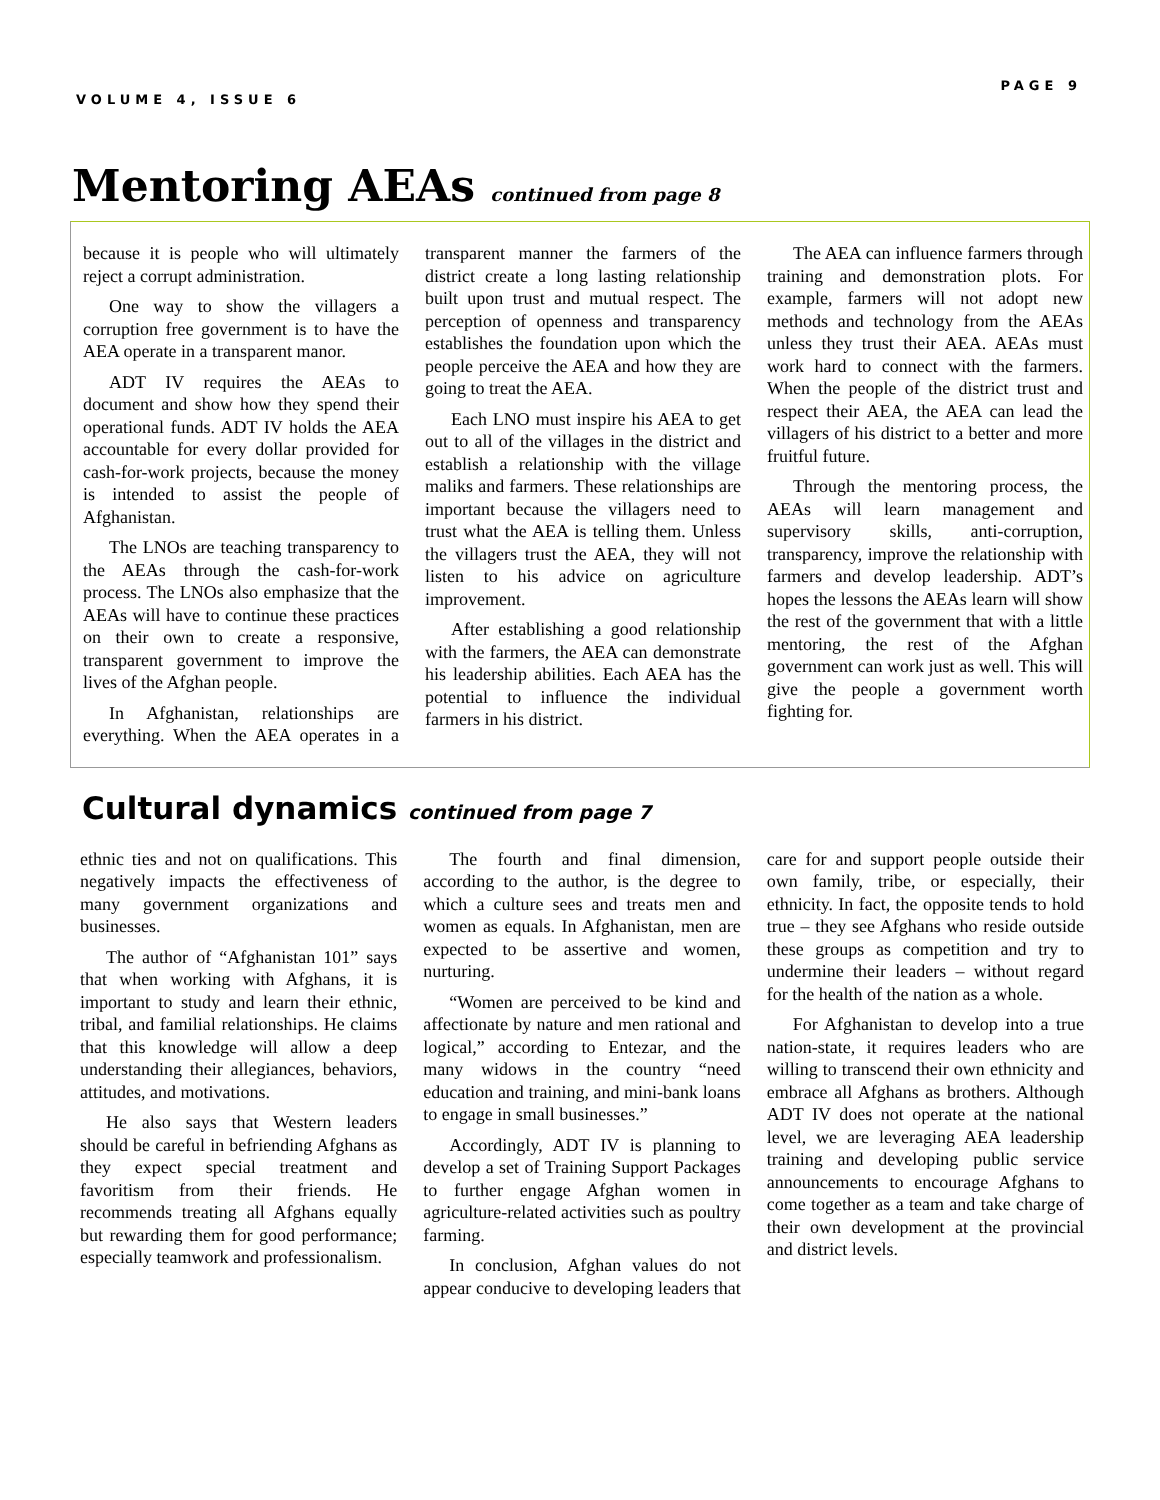VOLUME 4, ISSUE 6
PAGE 9
Mentoring AEAs continued from page 8
because it is people who will ultimately reject a corrupt administration.
One way to show the villagers a corruption free government is to have the AEA operate in a transparent manor.
ADT IV requires the AEAs to document and show how they spend their operational funds. ADT IV holds the AEA accountable for every dollar provided for cash-for-work projects, because the money is intended to assist the people of Afghanistan.
The LNOs are teaching transparency to the AEAs through the cash-for-work process. The LNOs also emphasize that the AEAs will have to continue these practices on their own to create a responsive, transparent government to improve the lives of the Afghan people.
In Afghanistan, relationships are everything. When the AEA operates in a transparent manner the farmers of the district create a long lasting relationship built upon trust and mutual respect. The perception of openness and transparency establishes the foundation upon which the people perceive the AEA and how they are going to treat the AEA.
Each LNO must inspire his AEA to get out to all of the villages in the district and establish a relationship with the village maliks and farmers. These relationships are important because the villagers need to trust what the AEA is telling them. Unless the villagers trust the AEA, they will not listen to his advice on agriculture improvement.
After establishing a good relationship with the farmers, the AEA can demonstrate his leadership abilities. Each AEA has the potential to influence the individual farmers in his district.
The AEA can influence farmers through training and demonstration plots. For example, farmers will not adopt new methods and technology from the AEAs unless they trust their AEA. AEAs must work hard to connect with the farmers. When the people of the district trust and respect their AEA, the AEA can lead the villagers of his district to a better and more fruitful future.
Through the mentoring process, the AEAs will learn management and supervisory skills, anti-corruption, transparency, improve the relationship with farmers and develop leadership. ADT’s hopes the lessons the AEAs learn will show the rest of the government that with a little mentoring, the rest of the Afghan government can work just as well. This will give the people a government worth fighting for.
Cultural dynamics continued from page 7
ethnic ties and not on qualifications. This negatively impacts the effectiveness of many government organizations and businesses.
The author of “Afghanistan 101” says that when working with Afghans, it is important to study and learn their ethnic, tribal, and familial relationships. He claims that this knowledge will allow a deep understanding their allegiances, behaviors, attitudes, and motivations.
He also says that Western leaders should be careful in befriending Afghans as they expect special treatment and favoritism from their friends. He recommends treating all Afghans equally but rewarding them for good performance; especially teamwork and professionalism.
The fourth and final dimension, according to the author, is the degree to which a culture sees and treats men and women as equals. In Afghanistan, men are expected to be assertive and women, nurturing.
“Women are perceived to be kind and affectionate by nature and men rational and logical,” according to Entezar, and the many widows in the country “need education and training, and mini-bank loans to engage in small businesses.”
Accordingly, ADT IV is planning to develop a set of Training Support Packages to further engage Afghan women in agriculture-related activities such as poultry farming.
In conclusion, Afghan values do not appear conducive to developing leaders that care for and support people outside their own family, tribe, or especially, their ethnicity. In fact, the opposite tends to hold true – they see Afghans who reside outside these groups as competition and try to undermine their leaders – without regard for the health of the nation as a whole.
For Afghanistan to develop into a true nation-state, it requires leaders who are willing to transcend their own ethnicity and embrace all Afghans as brothers. Although ADT IV does not operate at the national level, we are leveraging AEA leadership training and developing public service announcements to encourage Afghans to come together as a team and take charge of their own development at the provincial and district levels.